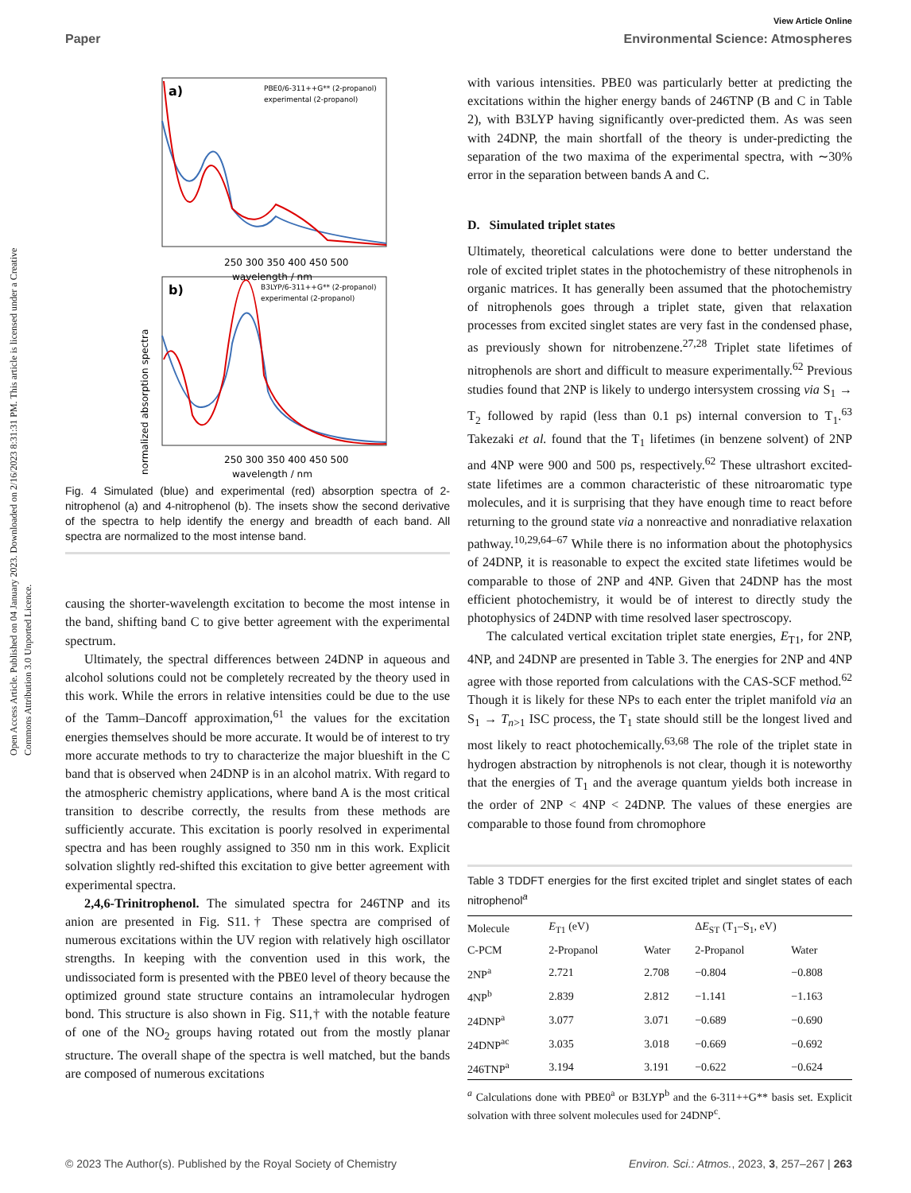Open Access Article. Published on 04 January 2023. Downloaded on 2/16/2023 8:31:31 PM. This article is licensed under a Creative Commons Attribution 3.0 Unported Licence.
View Article Online
Paper Environmental Science: Atmospheres
a)
b)
PBE0/6-311++G** (2-propanol)
experimental (2-propanol)
B3LYP/6-311++G** (2-propanol)
experimental (2-propanol)
normalized absorption spectra
250 300 350 400 450 500
wavelength / nm
250 300 350 400 450 500
wavelength / nm
Fig. 4 Simulated (blue) and experimental (red) absorption spectra of 2-nitrophenol (a) and 4-nitrophenol (b). The insets show the second derivative of the spectra to help identify the energy and breadth of each band. All spectra are normalized to the most intense band.
causing the shorter-wavelength excitation to become the most intense in the band, shifting band C to give better agreement with the experimental spectrum.
Ultimately, the spectral differences between 24DNP in aqueous and alcohol solutions could not be completely recreated by the theory used in this work. While the errors in relative intensities could be due to the use of the Tamm–Dancoff approximation,<sup>61</sup> the values for the excitation energies themselves should be more accurate. It would be of interest to try more accurate methods to try to characterize the major blueshift in the C band that is observed when 24DNP is in an alcohol matrix. With regard to the atmospheric chemistry applications, where band A is the most critical transition to describe correctly, the results from these methods are sufficiently accurate. This excitation is poorly resolved in experimental spectra and has been roughly assigned to 350 nm in this work. Explicit solvation slightly red-shifted this excitation to give better agreement with experimental spectra.
2,4,6-Trinitrophenol. The simulated spectra for 246TNP and its anion are presented in Fig. S11.† These spectra are comprised of numerous excitations within the UV region with relatively high oscillator strengths. In keeping with the convention used in this work, the undissociated form is presented with the PBE0 level of theory because the optimized ground state structure contains an intramolecular hydrogen bond. This structure is also shown in Fig. S11,† with the notable feature of one of the NO<sub>2</sub> groups having rotated out from the mostly planar structure. The overall shape of the spectra is well matched, but the bands are composed of numerous excitations
with various intensities. PBE0 was particularly better at predicting the excitations within the higher energy bands of 246TNP (B and C in Table 2), with B3LYP having significantly over-predicted them. As was seen with 24DNP, the main shortfall of the theory is under-predicting the separation of the two maxima of the experimental spectra, with ∼30% error in the separation between bands A and C.
D. Simulated triplet states
Ultimately, theoretical calculations were done to better understand the role of excited triplet states in the photochemistry of these nitrophenols in organic matrices. It has generally been assumed that the photochemistry of nitrophenols goes through a triplet state, given that relaxation processes from excited singlet states are very fast in the condensed phase, as previously shown for nitrobenzene.<sup>27,28</sup> Triplet state lifetimes of nitrophenols are short and difficult to measure experimentally.<sup>62</sup> Previous studies found that 2NP is likely to undergo intersystem crossing via S<sub>1</sub> → T<sub>2</sub> followed by rapid (less than 0.1 ps) internal conversion to T<sub>1</sub>.<sup>63</sup> Takezaki et al. found that the T<sub>1</sub> lifetimes (in benzene solvent) of 2NP and 4NP were 900 and 500 ps, respectively.<sup>62</sup> These ultrashort excited-state lifetimes are a common characteristic of these nitroaromatic type molecules, and it is surprising that they have enough time to react before returning to the ground state via a nonreactive and nonradiative relaxation pathway.<sup>10,29,64–67</sup> While there is no information about the photophysics of 24DNP, it is reasonable to expect the excited state lifetimes would be comparable to those of 2NP and 4NP. Given that 24DNP has the most efficient photochemistry, it would be of interest to directly study the photophysics of 24DNP with time resolved laser spectroscopy.
The calculated vertical excitation triplet state energies, E<sub>T1</sub>, for 2NP, 4NP, and 24DNP are presented in Table 3. The energies for 2NP and 4NP agree with those reported from calculations with the CAS-SCF method.<sup>62</sup> Though it is likely for these NPs to each enter the triplet manifold via an S<sub>1</sub> → T<sub>n>1</sub> ISC process, the T<sub>1</sub> state should still be the longest lived and most likely to react photochemically.<sup>63,68</sup> The role of the triplet state in hydrogen abstraction by nitrophenols is not clear, though it is noteworthy that the energies of T<sub>1</sub> and the average quantum yields both increase in the order of 2NP < 4NP < 24DNP. The values of these energies are comparable to those found from chromophore
Table 3 TDDFT energies for the first excited triplet and singlet states of each nitrophenol<sup>a</sup>
| Molecule | E<sub>T1</sub> (eV) | | Δ E<sub>ST</sub> (T<sub>1</sub>–S<sub>1</sub>, eV) | |
| --- | --- | --- | --- | --- |
| C-PCM | 2-Propanol | Water | 2-Propanol | Water |
| 2NP<sup>a</sup> | 2.721 | 2.708 | −0.804 | −0.808 |
| 4NP<sup>b</sup> | 2.839 | 2.812 | −1.141 | −1.163 |
| 24DNP<sup>a</sup> | 3.077 | 3.071 | −0.689 | −0.690 |
| 24DNP<sup>ac</sup> | 3.035 | 3.018 | −0.669 | −0.692 |
| 246TNP<sup>a</sup> | 3.194 | 3.191 | −0.622 | −0.624 |
<sup>a</sup> Calculations done with PBE0<sup>a</sup> or B3LYP<sup>b</sup> and the 6-311++G** basis set. Explicit solvation with three solvent molecules used for 24DNP<sup>c</sup>.
© 2023 The Author(s). Published by the Royal Society of Chemistry Environ. Sci.: Atmos., 2023, 3, 257–267 | 263